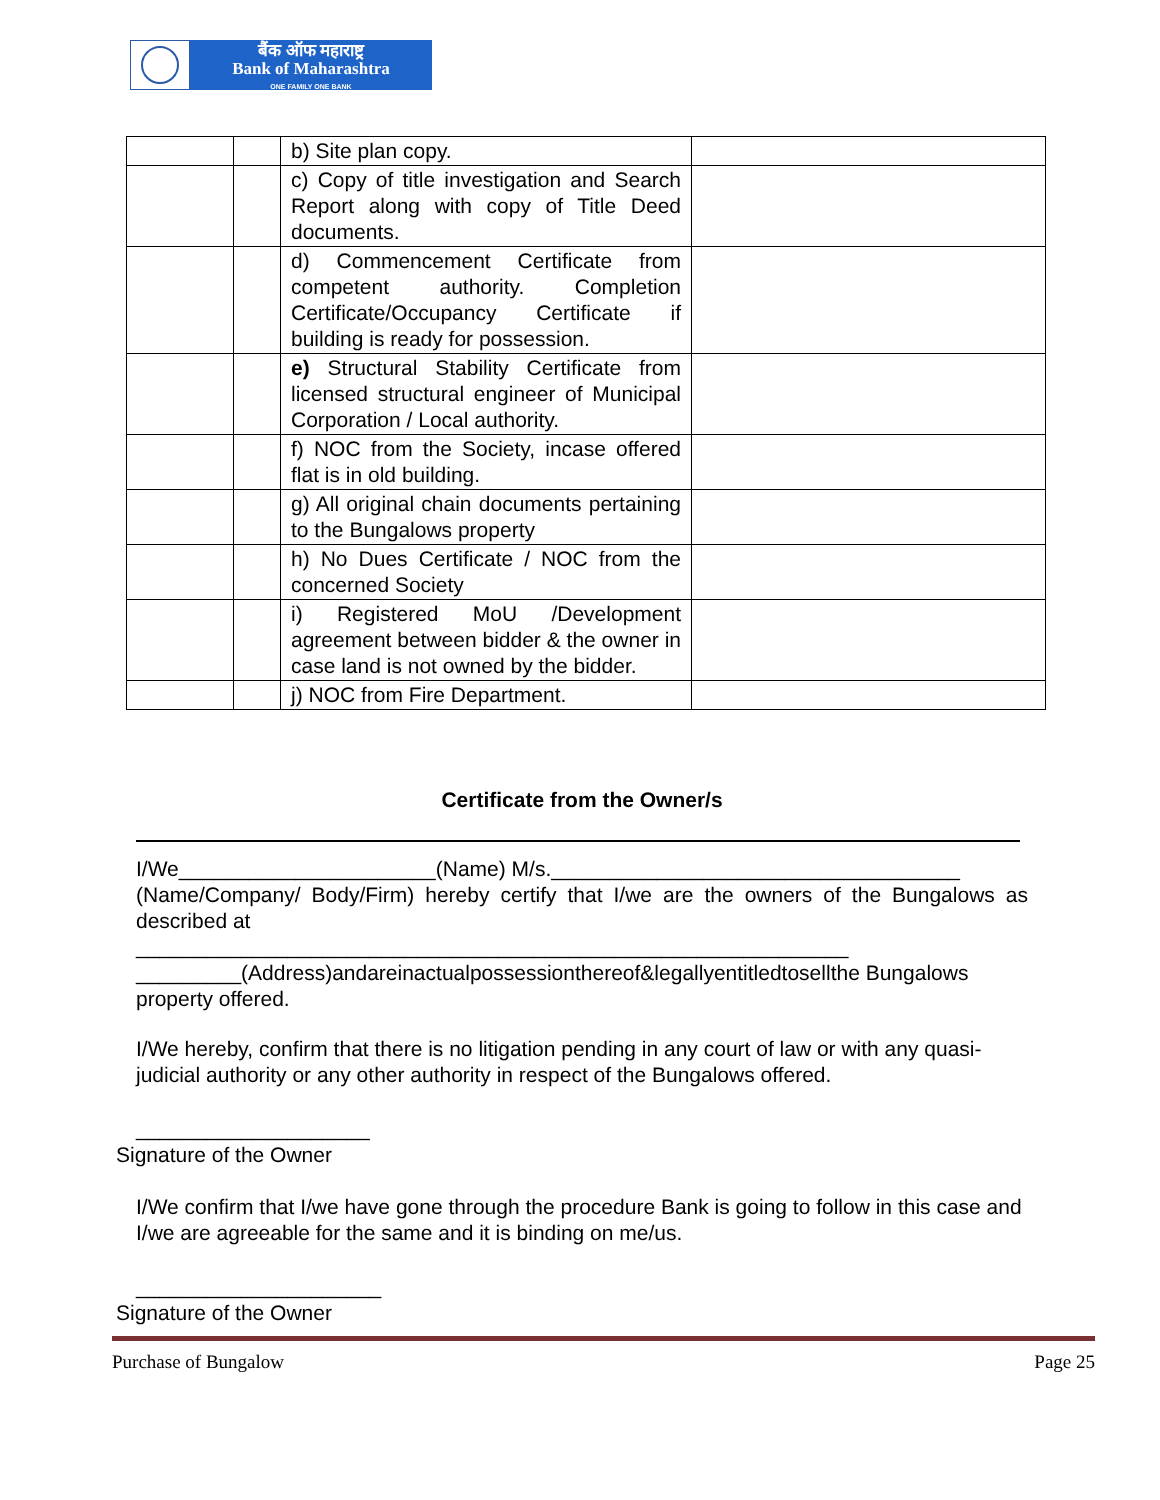बैंक ऑफ महाराष्ट्र
Bank of Maharashtra
ONE FAMILY ONE BANK
| | | b) Site plan copy. | |
| | | c) Copy of title investigation and Search Report along with copy of Title Deed documents. | |
| | | d) Commencement Certificate from competent authority. Completion Certificate/Occupancy Certificate if building is ready for possession. | |
| | | e) Structural Stability Certificate from licensed structural engineer of Municipal Corporation / Local authority. | |
| | | f) NOC from the Society, incase offered flat is in old building. | |
| | | g) All original chain documents pertaining to the Bungalows property | |
| | | h) No Dues Certificate / NOC from the concerned Society | |
| | | i) Registered MoU /Development agreement between bidder & the owner in case land is not owned by the bidder. | |
| | | j) NOC from Fire Department. | |
Certificate from the Owner/s
I/We______________________(Name) M/s.___________________________________
(Name/Company/ Body/Firm) hereby certify that I/we are the owners of the Bungalows as described at
_____________________________________________________________
_________(Address)andareinactualpossessionthereof&legallyentitledtosellthe Bungalows property offered.
I/We hereby, confirm that there is no litigation pending in any court of law or with any quasi-judicial authority or any other authority in respect of the Bungalows offered.
____________________
Signature of the Owner
I/We confirm that I/we have gone through the procedure Bank is going to follow in this case and I/we are agreeable for the same and it is binding on me/us.
_____________________
Signature of the Owner
Purchase of Bungalow Page 25